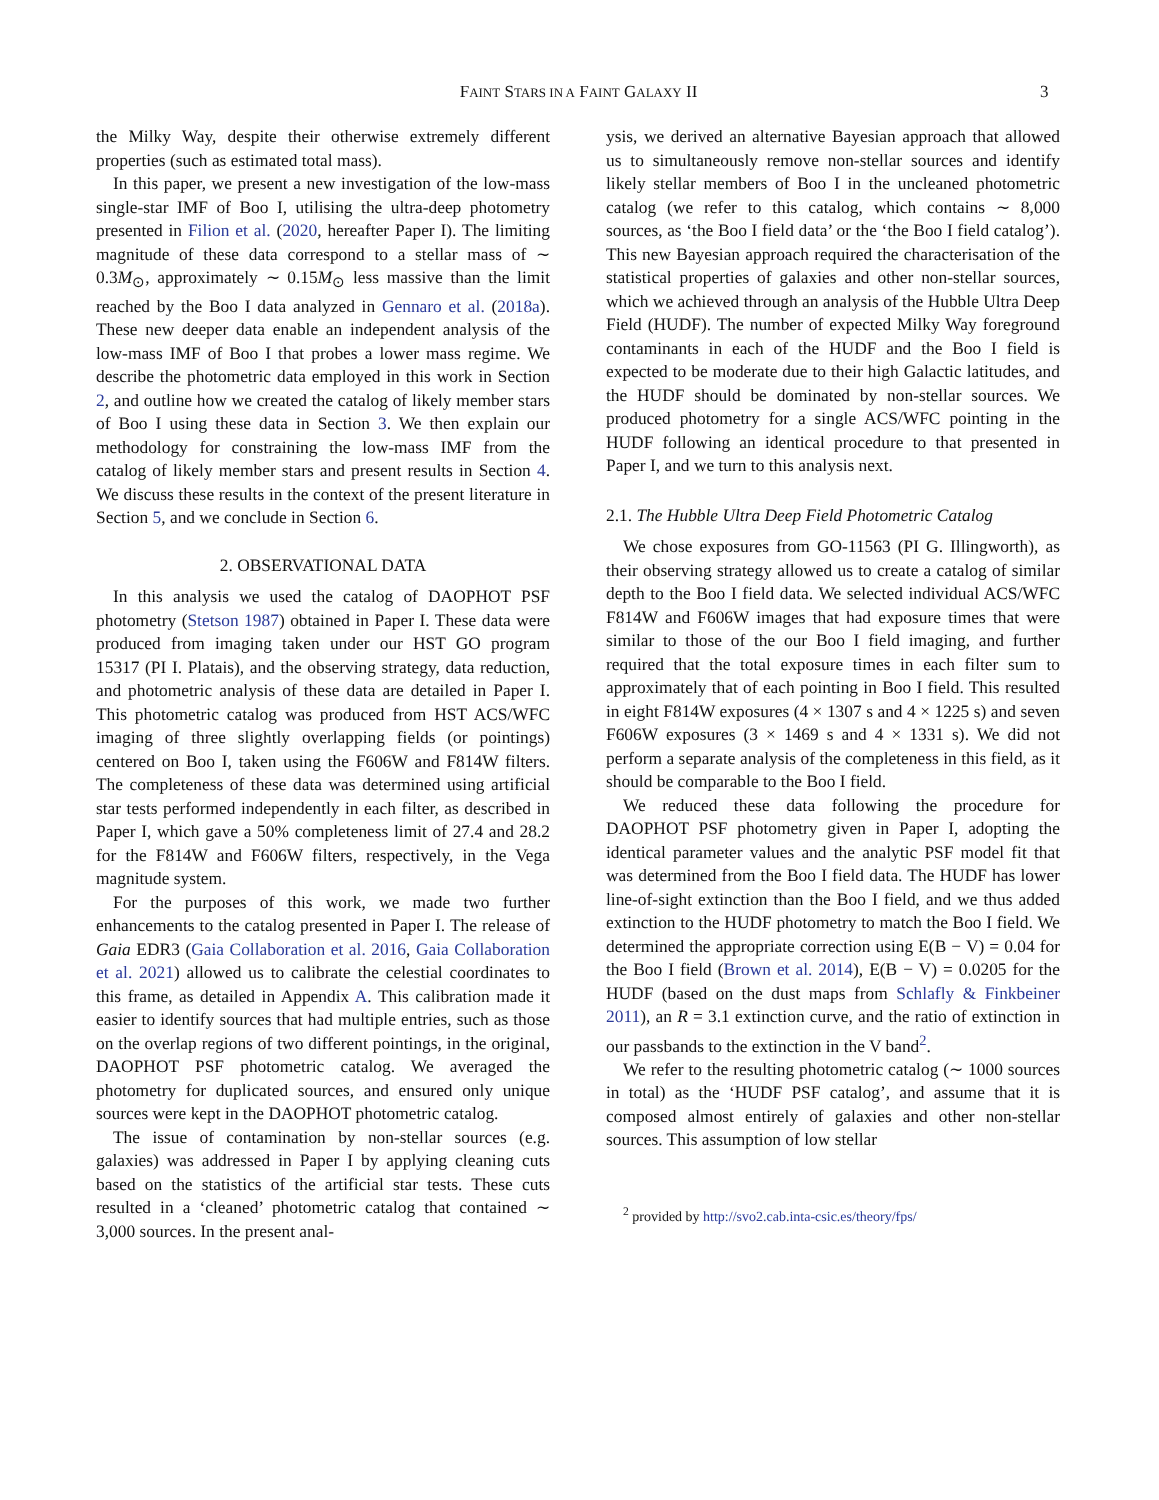FAINT STARS IN A FAINT GALAXY II 3
the Milky Way, despite their otherwise extremely different properties (such as estimated total mass).
In this paper, we present a new investigation of the low-mass single-star IMF of Boo I, utilising the ultra-deep photometry presented in Filion et al. (2020, hereafter Paper I). The limiting magnitude of these data correspond to a stellar mass of ∼ 0.3M<sub>⊙</sub>, approximately ∼ 0.15M<sub>⊙</sub> less massive than the limit reached by the Boo I data analyzed in Gennaro et al. (2018a). These new deeper data enable an independent analysis of the low-mass IMF of Boo I that probes a lower mass regime. We describe the photometric data employed in this work in Section 2, and outline how we created the catalog of likely member stars of Boo I using these data in Section 3. We then explain our methodology for constraining the low-mass IMF from the catalog of likely member stars and present results in Section 4. We discuss these results in the context of the present literature in Section 5, and we conclude in Section 6.
2. OBSERVATIONAL DATA
In this analysis we used the catalog of DAOPHOT PSF photometry (Stetson 1987) obtained in Paper I. These data were produced from imaging taken under our HST GO program 15317 (PI I. Platais), and the observing strategy, data reduction, and photometric analysis of these data are detailed in Paper I. This photometric catalog was produced from HST ACS/WFC imaging of three slightly overlapping fields (or pointings) centered on Boo I, taken using the F606W and F814W filters. The completeness of these data was determined using artificial star tests performed independently in each filter, as described in Paper I, which gave a 50% completeness limit of 27.4 and 28.2 for the F814W and F606W filters, respectively, in the Vega magnitude system.
For the purposes of this work, we made two further enhancements to the catalog presented in Paper I. The release of Gaia EDR3 (Gaia Collaboration et al. 2016, Gaia Collaboration et al. 2021) allowed us to calibrate the celestial coordinates to this frame, as detailed in Appendix A. This calibration made it easier to identify sources that had multiple entries, such as those on the overlap regions of two different pointings, in the original, DAOPHOT PSF photometric catalog. We averaged the photometry for duplicated sources, and ensured only unique sources were kept in the DAOPHOT photometric catalog.
The issue of contamination by non-stellar sources (e.g. galaxies) was addressed in Paper I by applying cleaning cuts based on the statistics of the artificial star tests. These cuts resulted in a ‘cleaned’ photometric catalog that contained ∼ 3,000 sources. In the present anal-
ysis, we derived an alternative Bayesian approach that allowed us to simultaneously remove non-stellar sources and identify likely stellar members of Boo I in the uncleaned photometric catalog (we refer to this catalog, which contains ∼ 8,000 sources, as ‘the Boo I field data’ or the ‘the Boo I field catalog’). This new Bayesian approach required the characterisation of the statistical properties of galaxies and other non-stellar sources, which we achieved through an analysis of the Hubble Ultra Deep Field (HUDF). The number of expected Milky Way foreground contaminants in each of the HUDF and the Boo I field is expected to be moderate due to their high Galactic latitudes, and the HUDF should be dominated by non-stellar sources. We produced photometry for a single ACS/WFC pointing in the HUDF following an identical procedure to that presented in Paper I, and we turn to this analysis next.
2.1. The Hubble Ultra Deep Field Photometric Catalog
We chose exposures from GO-11563 (PI G. Illingworth), as their observing strategy allowed us to create a catalog of similar depth to the Boo I field data. We selected individual ACS/WFC F814W and F606W images that had exposure times that were similar to those of the our Boo I field imaging, and further required that the total exposure times in each filter sum to approximately that of each pointing in Boo I field. This resulted in eight F814W exposures (4 × 1307 s and 4 × 1225 s) and seven F606W exposures (3 × 1469 s and 4 × 1331 s). We did not perform a separate analysis of the completeness in this field, as it should be comparable to the Boo I field.
We reduced these data following the procedure for DAOPHOT PSF photometry given in Paper I, adopting the identical parameter values and the analytic PSF model fit that was determined from the Boo I field data. The HUDF has lower line-of-sight extinction than the Boo I field, and we thus added extinction to the HUDF photometry to match the Boo I field. We determined the appropriate correction using E(B − V) = 0.04 for the Boo I field (Brown et al. 2014), E(B − V) = 0.0205 for the HUDF (based on the dust maps from Schlafly & Finkbeiner 2011), an R = 3.1 extinction curve, and the ratio of extinction in our passbands to the extinction in the V band<sup>2</sup>.
We refer to the resulting photometric catalog (∼ 1000 sources in total) as the ‘HUDF PSF catalog’, and assume that it is composed almost entirely of galaxies and other non-stellar sources. This assumption of low stellar
<sup>2</sup> provided by http://svo2.cab.inta-csic.es/theory/fps/